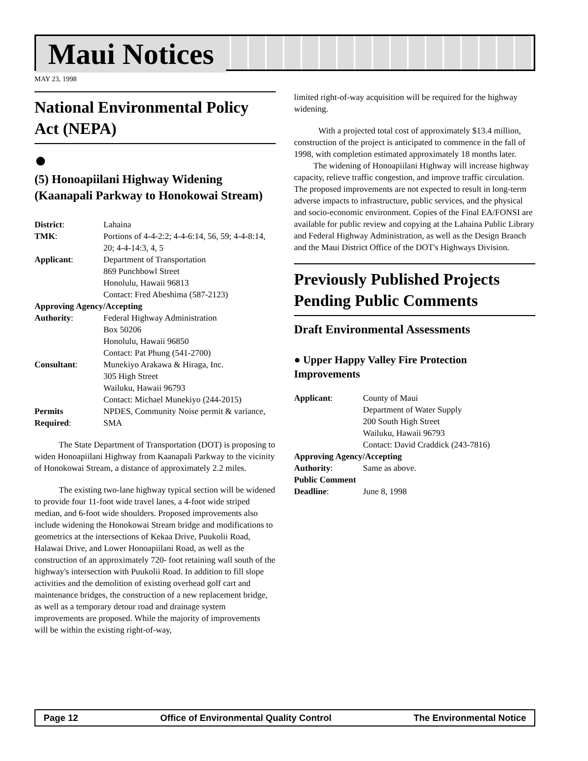Maui Notices
MAY 23, 1998
National Environmental Policy Act (NEPA)
●
(5) Honoapiilani Highway Widening (Kaanapali Parkway to Honokowai Stream)
| District : | Lahaina |
| TMK : | Portions of 4-4-2:2; 4-4-6:14, 56, 59; 4-4-8:14, 20; 4-4-14:3, 4, 5 |
| Applicant : | Department of Transportation 869 Punchbowl Street Honolulu, Hawaii 96813 Contact: Fred Abeshima (587-2123) |
| Approving Agency/Accepting | |
| Authority : | Federal Highway Administration Box 50206 Honolulu, Hawaii 96850 Contact: Pat Phung (541-2700) |
| Consultant : | Munekiyo Arakawa & Hiraga, Inc. 305 High Street Wailuku, Hawaii 96793 Contact: Michael Munekiyo (244-2015) |
| Permits Required : | NPDES, Community Noise permit & variance, SMA |
The State Department of Transportation (DOT) is proposing to widen Honoapiilani Highway from Kaanapali Parkway to the vicinity of Honokowai Stream, a distance of approximately 2.2 miles.
The existing two-lane highway typical section will be widened to provide four 11-foot wide travel lanes, a 4-foot wide striped median, and 6-foot wide shoulders. Proposed improvements also include widening the Honokowai Stream bridge and modifications to geometrics at the intersections of Kekaa Drive, Puukolii Road, Halawai Drive, and Lower Honoapiilani Road, as well as the construction of an approximately 720- foot retaining wall south of the highway's intersection with Puukolii Road. In addition to fill slope activities and the demolition of existing overhead golf cart and maintenance bridges, the construction of a new replacement bridge, as well as a temporary detour road and drainage system improvements are proposed. While the majority of improvements will be within the existing right-of-way,
limited right-of-way acquisition will be required for the highway widening.
With a projected total cost of approximately $13.4 million, construction of the project is anticipated to commence in the fall of 1998, with completion estimated approximately 18 months later.
The widening of Honoapiilani Highway will increase highway capacity, relieve traffic congestion, and improve traffic circulation. The proposed improvements are not expected to result in long-term adverse impacts to infrastructure, public services, and the physical and socio-economic environment. Copies of the Final EA/FONSI are available for public review and copying at the Lahaina Public Library and Federal Highway Administration, as well as the Design Branch and the Maui District Office of the DOT's Highways Division.
Previously Published Projects Pending Public Comments
Draft Environmental Assessments
● Upper Happy Valley Fire Protection Improvements
| Applicant : | County of Maui Department of Water Supply 200 South High Street Wailuku, Hawaii 96793 Contact: David Craddick (243-7816) |
| Approving Agency/Accepting | |
| Authority : | Same as above. |
| Public Comment | |
| Deadline : | June 8, 1998 |
Page 12 Office of Environmental Quality Control The Environmental Notice